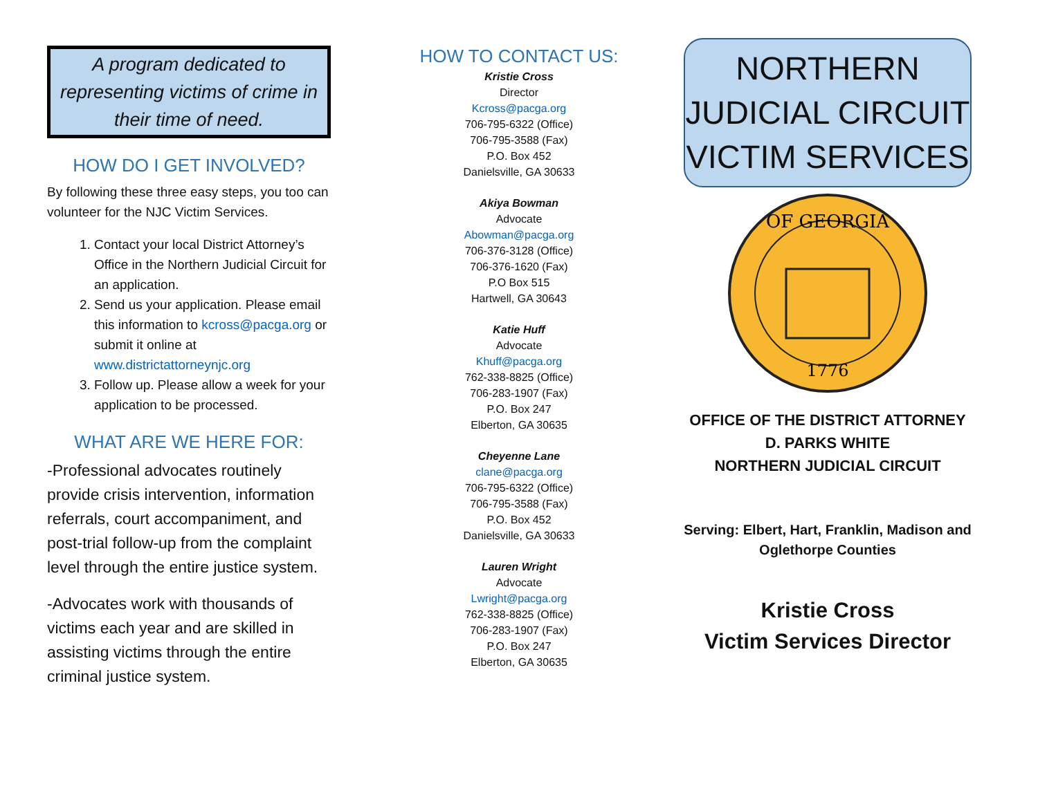A program dedicated to representing victims of crime in their time of need.
HOW DO I GET INVOLVED?
By following these three easy steps, you too can volunteer for the NJC Victim Services.
1. Contact your local District Attorney’s Office in the Northern Judicial Circuit for an application.
2. Send us your application. Please email this information to kcross@pacga.org or submit it online at www.districtattorneynjc.org
3. Follow up. Please allow a week for your application to be processed.
WHAT ARE WE HERE FOR:
-Professional advocates routinely provide crisis intervention, information referrals, court accompaniment, and post-trial follow-up from the complaint level through the entire justice system.
-Advocates work with thousands of victims each year and are skilled in assisting victims through the entire criminal justice system.
HOW TO CONTACT US:
Kristie Cross
Director
Kcross@pacga.org
706-795-6322 (Office)
706-795-3588 (Fax)
P.O. Box 452
Danielsville, GA 30633
Akiya Bowman
Advocate
Abowman@pacga.org
706-376-3128 (Office)
706-376-1620 (Fax)
P.O Box 515
Hartwell, GA 30643
Katie Huff
Advocate
Khuff@pacga.org
762-338-8825 (Office)
706-283-1907 (Fax)
P.O. Box 247
Elberton, GA 30635
Cheyenne Lane
clane@pacga.org
706-795-6322 (Office)
706-795-3588 (Fax)
P.O. Box 452
Danielsville, GA 30633
Lauren Wright
Advocate
Lwright@pacga.org
762-338-8825 (Office)
706-283-1907 (Fax)
P.O. Box 247
Elberton, GA 30635
NORTHERN
JUDICIAL CIRCUIT
VICTIM SERVICES
OF GEORGIA
1776
OFFICE OF THE DISTRICT ATTORNEY
D. PARKS WHITE
NORTHERN JUDICIAL CIRCUIT
Serving: Elbert, Hart, Franklin, Madison and Oglethorpe Counties
Kristie Cross
Victim Services Director